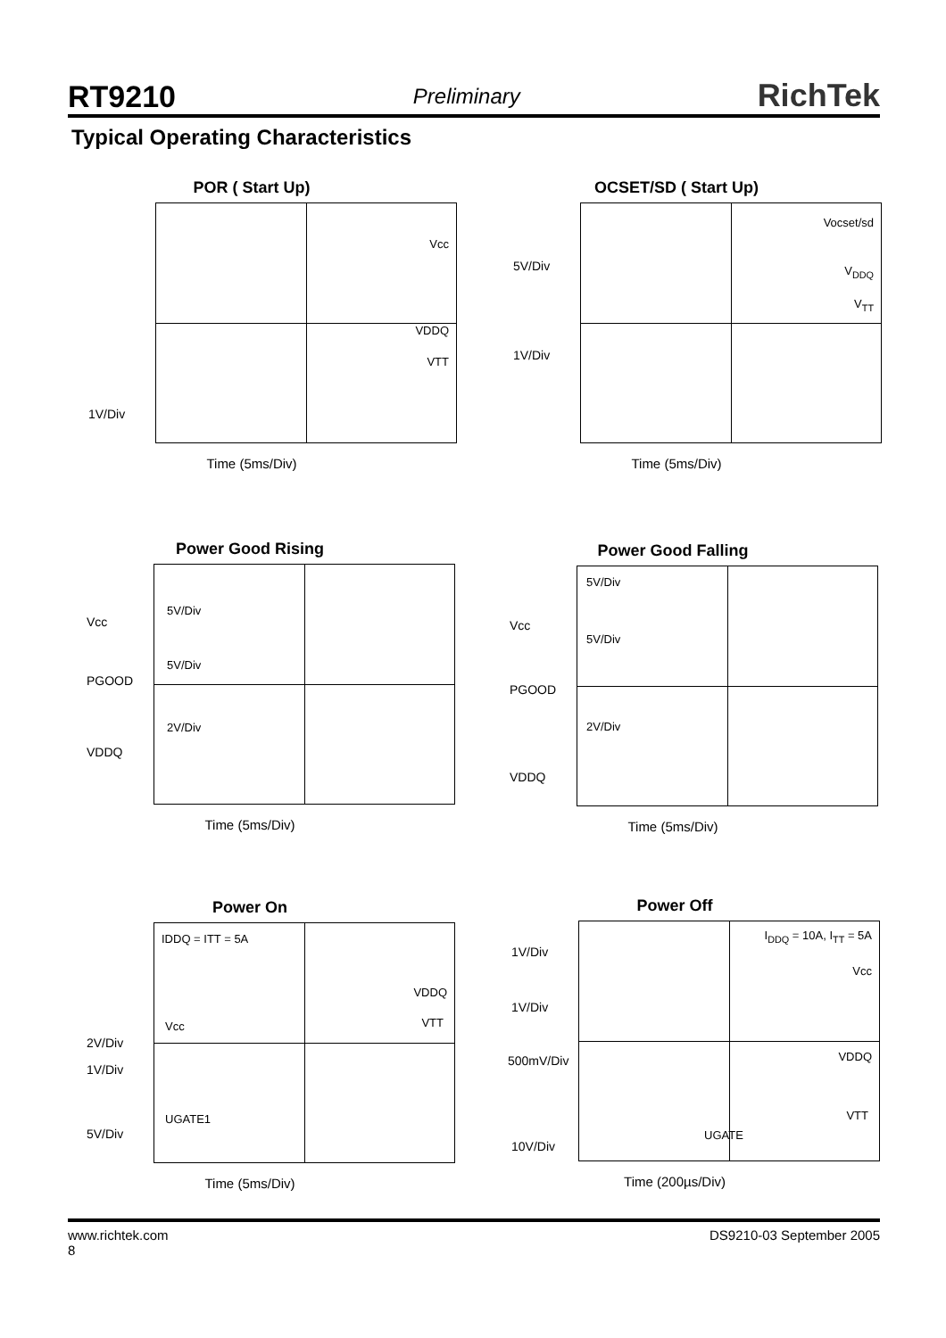RT9210 Preliminary RichTek
Typical Operating Characteristics
POR ( Start Up)
Vcc
VDDQ
VTT
1V/Div
Time (5ms/Div)
OCSET/SD ( Start Up)
Vocset/sd
V<sub>DDQ</sub>
V<sub>TT</sub>
5V/Div
1V/Div
Time (5ms/Div)
Power Good Rising
5V/Div
5V/Div
2V/Div
Vcc
PGOOD
VDDQ
Time (5ms/Div)
Power Good Falling
5V/Div
5V/Div
2V/Div
Vcc
PGOOD
VDDQ
Time (5ms/Div)
Power On
IDDQ = ITT = 5A
VDDQ
Vcc VTT
UGATE1
2V/Div
1V/Div
5V/Div
Time (5ms/Div)
Power Off
I<sub>DDQ</sub> = 10A, I<sub>TT</sub> = 5A
Vcc
VDDQ
VTT
UGATE
1V/Div
1V/Div
500mV/Div
10V/Div
Time (200µs/Div)
www.richtek.com
8 DS9210-03 September 2005